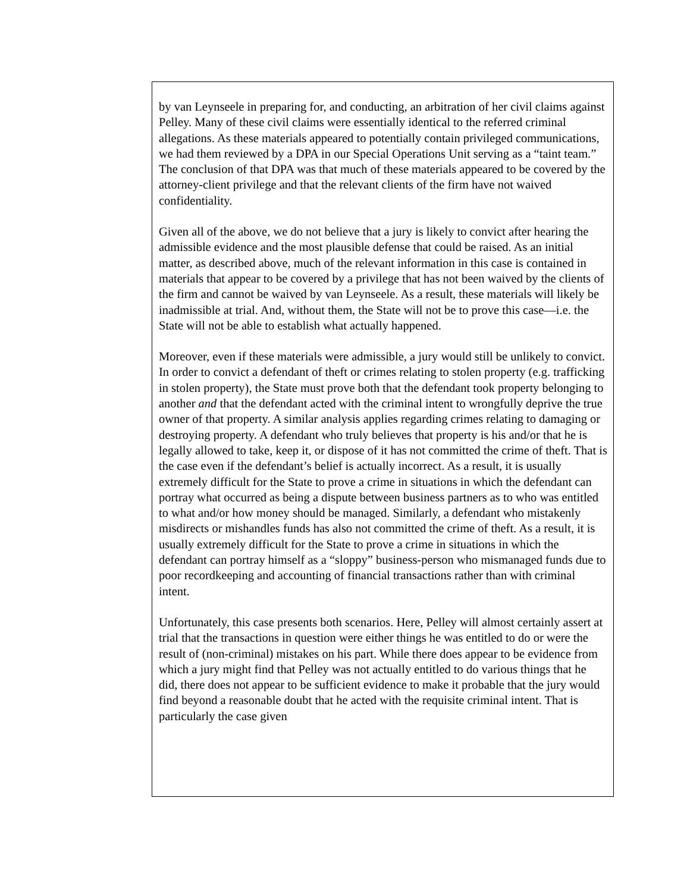by van Leynseele in preparing for, and conducting, an arbitration of her civil claims against Pelley. Many of these civil claims were essentially identical to the referred criminal allegations. As these materials appeared to potentially contain privileged communications, we had them reviewed by a DPA in our Special Operations Unit serving as a “taint team.” The conclusion of that DPA was that much of these materials appeared to be covered by the attorney-client privilege and that the relevant clients of the firm have not waived confidentiality.
Given all of the above, we do not believe that a jury is likely to convict after hearing the admissible evidence and the most plausible defense that could be raised. As an initial matter, as described above, much of the relevant information in this case is contained in materials that appear to be covered by a privilege that has not been waived by the clients of the firm and cannot be waived by van Leynseele. As a result, these materials will likely be inadmissible at trial. And, without them, the State will not be to prove this case—i.e. the State will not be able to establish what actually happened.
Moreover, even if these materials were admissible, a jury would still be unlikely to convict. In order to convict a defendant of theft or crimes relating to stolen property (e.g. trafficking in stolen property), the State must prove both that the defendant took property belonging to another and that the defendant acted with the criminal intent to wrongfully deprive the true owner of that property. A similar analysis applies regarding crimes relating to damaging or destroying property. A defendant who truly believes that property is his and/or that he is legally allowed to take, keep it, or dispose of it has not committed the crime of theft. That is the case even if the defendant’s belief is actually incorrect. As a result, it is usually extremely difficult for the State to prove a crime in situations in which the defendant can portray what occurred as being a dispute between business partners as to who was entitled to what and/or how money should be managed. Similarly, a defendant who mistakenly misdirects or mishandles funds has also not committed the crime of theft. As a result, it is usually extremely difficult for the State to prove a crime in situations in which the defendant can portray himself as a “sloppy” business-person who mismanaged funds due to poor recordkeeping and accounting of financial transactions rather than with criminal intent.
Unfortunately, this case presents both scenarios. Here, Pelley will almost certainly assert at trial that the transactions in question were either things he was entitled to do or were the result of (non-criminal) mistakes on his part. While there does appear to be evidence from which a jury might find that Pelley was not actually entitled to do various things that he did, there does not appear to be sufficient evidence to make it probable that the jury would find beyond a reasonable doubt that he acted with the requisite criminal intent. That is particularly the case given